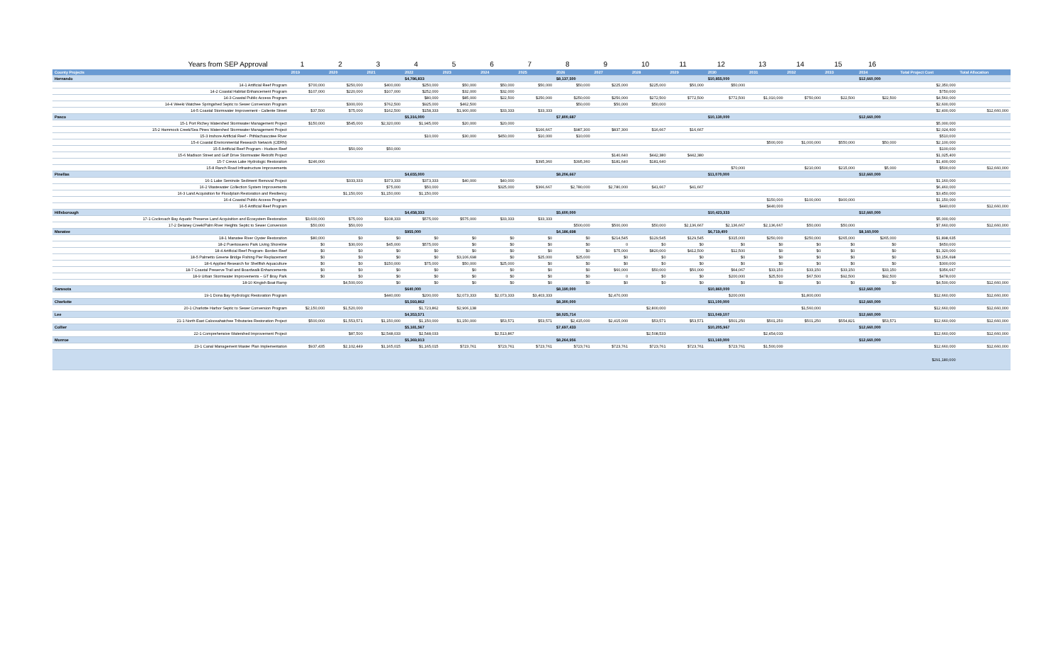| Years from SEP Approval | 1 | 2 | 3 | 4 | 5 | 6 | 7 | 8 | 9 | 10 | 11 | 12 | 13 | 14 | 15 | 16 | | |
| County Projects | 2019 | 2020 | 2021 | 2022 | 2023 | 2024 | 2025 | 2026 | 2027 | 2028 | 2029 | 2030 | 2031 | 2032 | 2033 | 2034 | Total Project Cost | Total Allocation |
| Hernando | | | | $4,786,833 | | | | $8,137,500 | | | | $10,855,000 | | | | $12,660,000 | | |
| 14-1 Artificial Reef Program | $700,000 | $250,000 | $400,000 | $250,000 | $50,000 | $50,000 | $50,000 | $50,000 | $225,000 | $225,000 | $50,000 | $50,000 | | | | | $2,350,000 | |
| 14-2 Coastal Habitat Enhancement Program | $107,000 | $220,000 | $107,000 | $252,000 | $32,000 | $32,000 | | | | | | | | | | | $750,000 | |
| 14-3 Coastal Public Access Program | | | | $80,000 | $85,000 | $22,500 | $250,000 | $250,000 | $250,000 | $272,500 | $772,500 | $772,500 | $1,010,000 | $750,000 | $22,500 | $22,500 | $4,560,000 | |
| 14-4 Weeki Watchee Springshed Septic to Sewer Conversion Program | | $300,000 | $762,500 | $925,000 | $462,500 | | | $50,000 | $50,000 | $50,000 | | | | | | | $2,600,000 | |
| 14-5 Coastal Stormwater Improvement - Caliente Street | $37,500 | $75,000 | $162,500 | $158,333 | $1,900,000 | $33,333 | $33,333 | | | | | | | | | | $2,400,000 | $12,660,000 |
| Pasco | | | | $5,316,000 | | | | $7,800,687 | | | | $10,130,000 | | | | $12,660,000 | | |
| 15-1 Port Richey Watershed Stormwater Management Project | $150,000 | $545,000 | $2,320,000 | $1,945,000 | $20,000 | $20,000 | | | | | | | | | | | $5,000,000 | |
| 15-2 Hammock Creek/Sea Pines Watershed Stormwater Management Project | | | | | | | $166,667 | $987,300 | $837,300 | $16,667 | $16,667 | | | | | | $2,024,600 | |
| 15-3 Inshore Artificial Reef - Pithlachascotee River | | | | $10,000 | $30,000 | $450,000 | $10,000 | $10,000 | | | | | | | | | $510,000 | |
| 15-4 Coastal Environmental Research Network (CERN) | | | | | | | | | | | | | $500,000 | $1,000,000 | $550,000 | $50,000 | $2,100,000 | |
| 15-5 Artificial Reef Program - Hudson Reef | | $50,000 | $50,000 | | | | | | | | | | | | | | $100,000 | |
| 15-6 Madison Street and Gulf Drive Stormwater Retrofit Project | | | | | | | | | $140,640 | $442,380 | $442,380 | | | | | | $1,025,400 | |
| 15-7 Crews Lake Hydrologic Restoration | $246,000 | | | | | | $395,360 | $395,360 | $181,640 | $181,640 | | | | | | | $1,400,000 | |
| 15-8 Ranch Road Infrastructure Improvements | | | | | | | | | | | | $70,000 | | $210,000 | $215,000 | $5,000 | $500,000 | $12,660,000 |
| Pinellas | | | | $4,655,000 | | | | $8,206,667 | | | | $11,070,000 | | | | $12,660,000 | | |
| 16-1 Lake Seminole Sediment Removal Project | | $333,333 | $373,333 | $373,333 | $40,000 | $40,000 | | | | | | | | | | | $1,160,000 | |
| 16-2 Wastewater Collection System Improvements | | | $75,000 | $50,000 | | $325,000 | $366,667 | $2,780,000 | $2,780,000 | $41,667 | $41,667 | | | | | | $6,460,000 | |
| 16-3 Land Acquisition for Floodplain Restoration and Resiliency | | $1,150,000 | $1,150,000 | $1,150,000 | | | | | | | | | | | | | $3,450,000 | |
| 16-4 Coastal Public Access Program | | | | | | | | | | | | | $150,000 | $100,000 | $900,000 | | $1,150,000 | |
| 16-5 Artificial Reef Program | | | | | | | | | | | | | $440,000 | | | | $440,000 | $12,660,000 |
| Hillsborough | | | | $4,458,333 | | | | $5,600,000 | | | | $10,423,333 | | | | $12,660,000 | | |
| 17-1 Cockroach Bay Aquatic Preserve Land Acquisition and Ecosystem Restoration | $3,600,000 | $75,000 | $108,333 | $575,000 | $575,000 | $33,333 | $33,333 | | | | | | | | | | $5,000,000 | |
| 17-2 Delaney Creek/Palm River Heights Septic to Sewer Conversion | $50,000 | $50,000 | | | | | | $500,000 | $500,000 | $50,000 | $2,136,667 | $2,136,667 | $2,136,667 | $50,000 | $50,000 | | $7,660,000 | $12,660,000 |
| Manatee | | | | $955,000 | | | | $4,186,698 | | | | $6,719,400 | | | | $8,160,000 | | |
| 18-1 Manatee River Oyster Restoration | $80,000 | $0 | $0 | $0 | $0 | $0 | $0 | $0 | $214,545 | $129,545 | $129,545 | $315,000 | $250,000 | $250,000 | $265,000 | $265,000 | $1,898,635 | |
| 18-2 Puertosueno Park Living Shoreline | $0 | $30,000 | $45,000 | $575,000 | $0 | $0 | $0 | $0 | 0 | $0 | $0 | $0 | $0 | $0 | $0 | $0 | $650,000 | |
| 18-4 Artificial Reef Program- Borden Reef | $0 | $0 | $0 | $0 | $0 | $0 | $0 | $0 | $75,000 | $820,000 | $412,500 | $12,500 | $0 | $0 | $0 | $0 | $1,320,000 | |
| 18-5 Palmetto Greene Bridge Fishing Pier Replacement | $0 | $0 | $0 | $0 | $3,106,698 | $0 | $25,000 | $25,000 | $0 | $0 | $0 | $0 | $0 | $0 | $0 | $0 | $3,156,698 | |
| 18-6 Applied Research for Shellfish Aquaculture | $0 | $0 | $150,000 | $75,000 | $50,000 | $25,000 | $0 | $0 | $0 | $0 | $0 | $0 | $0 | $0 | $0 | $0 | $300,000 | |
| 18-7 Coastal Preserve Trail and Boardwalk Enhancements | $0 | $0 | $0 | $0 | $0 | $0 | $0 | $0 | $60,000 | $50,000 | $50,000 | $64,067 | $33,150 | $33,150 | $33,150 | $33,150 | $356,667 | |
| 18-9 Urban Stormwater Improvements – GT Bray Park | $0 | $0 | $0 | $0 | $0 | $0 | $0 | $0 | 0 | $0 | $0 | $200,000 | $25,500 | $67,500 | $92,500 | $92,500 | $478,000 | |
| 18-10 Kingish Boat Ramp | | $4,500,000 | $0 | $0 | $0 | $0 | $0 | $0 | $0 | $0 | $0 | $0 | $0 | $0 | $0 | $0 | $4,500,000 | $12,660,000 |
| Sarasota | | | | $640,000 | | | | $8,190,000 | | | | $10,860,000 | | | | $12,660,000 | | |
| 19-1 Dona Bay Hydrologic Restoration Program | | | $440,000 | $200,000 | $2,073,333 | $2,073,333 | $3,403,333 | | $2,470,000 | | | $200,000 | | $1,800,000 | | | $12,660,000 | $12,660,000 |
| Charlotte | | | | $5,593,862 | | | | $8,300,000 | | | | $11,100,000 | | | | $12,660,000 | | |
| 20-1 Charlotte Harbor Septic to Sewer Conversion Program | $2,150,000 | $1,520,000 | | $1,723,862 | $2,906,138 | | | | | $2,800,000 | | | | $1,560,000 | | | $12,660,000 | $12,660,000 |
| Lee | | | | $4,353,571 | | | | $8,025,714 | | | | $11,049,107 | | | | $12,660,000 | | |
| 21-1 North East Caloosahatchee Tributaries Restoration Project | $500,000 | $1,553,571 | $1,150,000 | $1,150,000 | $1,150,000 | $53,571 | $53,571 | $2,415,000 | $2,415,000 | $53,571 | $53,571 | $501,250 | $501,250 | $501,250 | $554,821 | $53,571 | $12,660,000 | $12,660,000 |
| Collier | | | | $5,181,567 | | | | $7,697,433 | | | | $10,205,967 | | | | $12,660,000 | | |
| 22-1 Comprehensive Watershed Improvement Project | | $87,500 | $2,548,033 | $2,548,033 | | $2,513,867 | | | | $2,508,533 | | | $2,454,033 | | | | $12,660,000 | $12,660,000 |
| Monroe | | | | $5,369,913 | | | | $8,264,956 | | | | $11,160,000 | | | | $12,660,000 | | |
| 23-1 Canal Management Master Plan Implementation | $937,435 | $2,102,449 | $1,165,015 | $1,165,015 | $723,761 | $723,761 | $723,761 | $723,761 | $723,761 | $723,761 | $723,761 | $723,761 | $1,500,000 | | | | $12,660,000 | $12,660,000 |
| | | | | | | | | | | | | | | | | | $291,180,000 | |